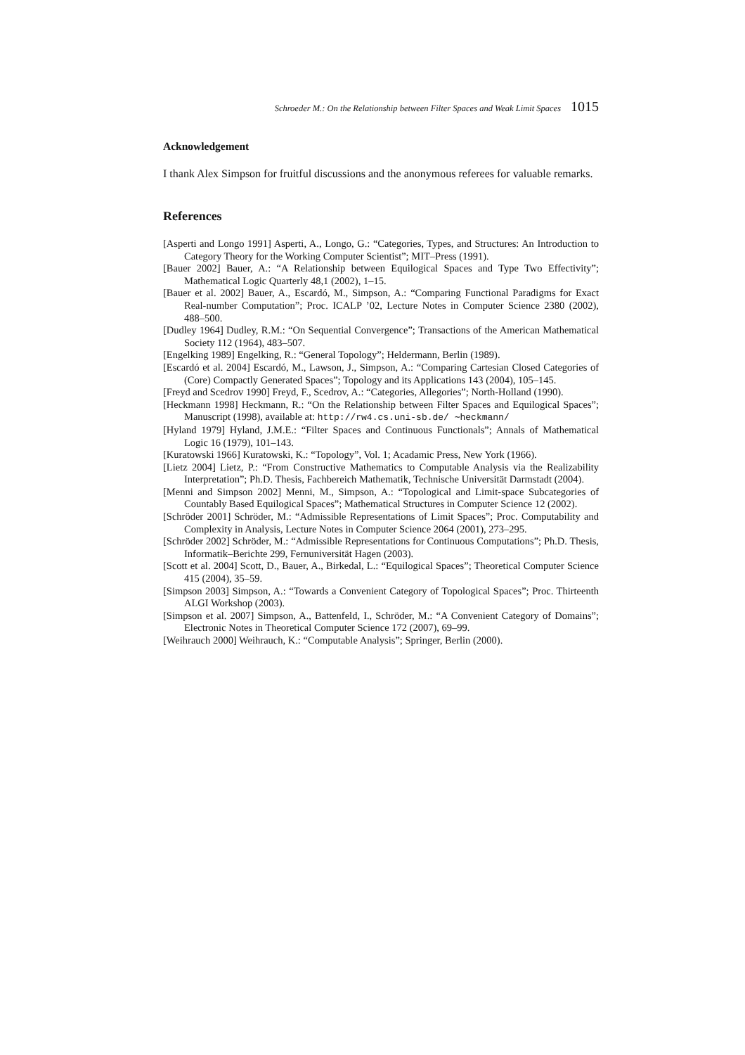Schroeder M.: On the Relationship between Filter Spaces and Weak Limit Spaces 1015
Acknowledgement
I thank Alex Simpson for fruitful discussions and the anonymous referees for valuable remarks.
References
[Asperti and Longo 1991] Asperti, A., Longo, G.: “Categories, Types, and Structures: An Introduction to Category Theory for the Working Computer Scientist”; MIT–Press (1991).
[Bauer 2002] Bauer, A.: “A Relationship between Equilogical Spaces and Type Two Effectivity”; Mathematical Logic Quarterly 48,1 (2002), 1–15.
[Bauer et al. 2002] Bauer, A., Escardó, M., Simpson, A.: “Comparing Functional Paradigms for Exact Real-number Computation”; Proc. ICALP ’02, Lecture Notes in Computer Science 2380 (2002), 488–500.
[Dudley 1964] Dudley, R.M.: “On Sequential Convergence”; Transactions of the American Mathematical Society 112 (1964), 483–507.
[Engelking 1989] Engelking, R.: “General Topology”; Heldermann, Berlin (1989).
[Escardó et al. 2004] Escardó, M., Lawson, J., Simpson, A.: “Comparing Cartesian Closed Categories of (Core) Compactly Generated Spaces”; Topology and its Applications 143 (2004), 105–145.
[Freyd and Scedrov 1990] Freyd, F., Scedrov, A.: “Categories, Allegories”; North-Holland (1990).
[Heckmann 1998] Heckmann, R.: “On the Relationship between Filter Spaces and Equilogical Spaces”; Manuscript (1998), available at: http://rw4.cs.uni-sb.de/ ∼heckmann/
[Hyland 1979] Hyland, J.M.E.: “Filter Spaces and Continuous Functionals”; Annals of Mathematical Logic 16 (1979), 101–143.
[Kuratowski 1966] Kuratowski, K.: “Topology”, Vol. 1; Acadamic Press, New York (1966).
[Lietz 2004] Lietz, P.: “From Constructive Mathematics to Computable Analysis via the Realizability Interpretation”; Ph.D. Thesis, Fachbereich Mathematik, Technische Universität Darmstadt (2004).
[Menni and Simpson 2002] Menni, M., Simpson, A.: “Topological and Limit-space Subcategories of Countably Based Equilogical Spaces”; Mathematical Structures in Computer Science 12 (2002).
[Schröder 2001] Schröder, M.: “Admissible Representations of Limit Spaces”; Proc. Computability and Complexity in Analysis, Lecture Notes in Computer Science 2064 (2001), 273–295.
[Schröder 2002] Schröder, M.: “Admissible Representations for Continuous Computations”; Ph.D. Thesis, Informatik–Berichte 299, Fernuniversität Hagen (2003).
[Scott et al. 2004] Scott, D., Bauer, A., Birkedal, L.: “Equilogical Spaces”; Theoretical Computer Science 415 (2004), 35–59.
[Simpson 2003] Simpson, A.: “Towards a Convenient Category of Topological Spaces”; Proc. Thirteenth ALGI Workshop (2003).
[Simpson et al. 2007] Simpson, A., Battenfeld, I., Schröder, M.: “A Convenient Category of Domains”; Electronic Notes in Theoretical Computer Science 172 (2007), 69–99.
[Weihrauch 2000] Weihrauch, K.: “Computable Analysis”; Springer, Berlin (2000).